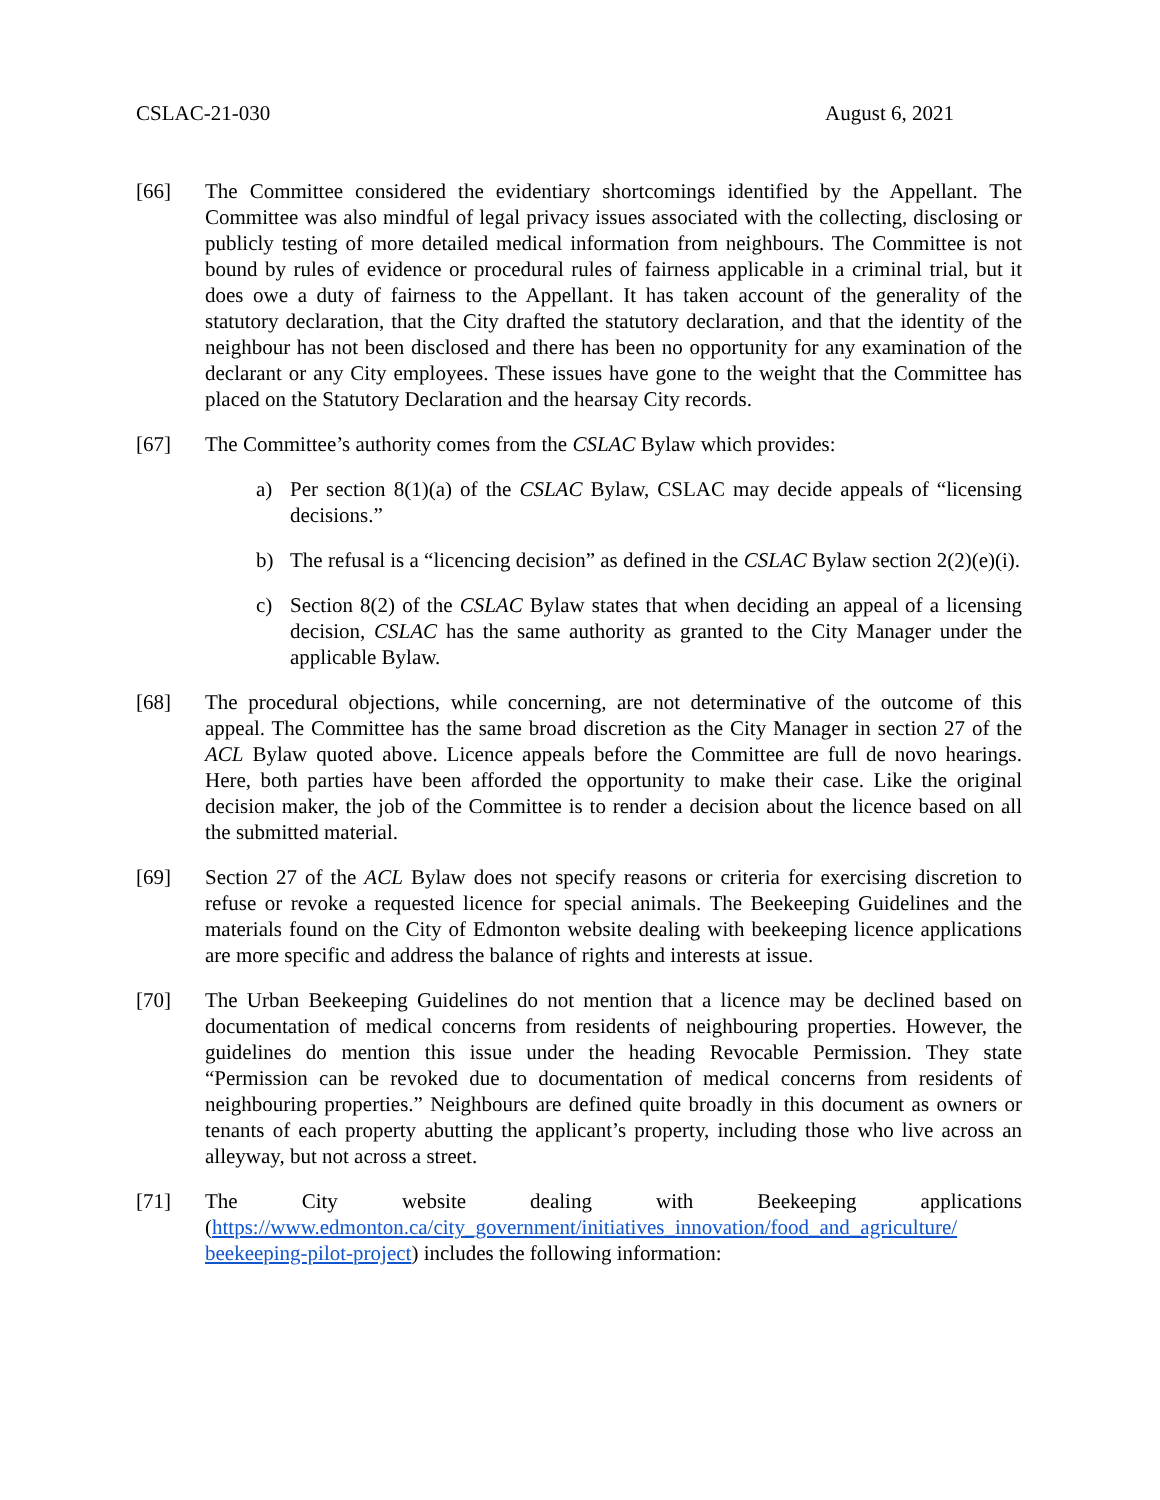CSLAC-21-030 August 6, 2021
[66] The Committee considered the evidentiary shortcomings identified by the Appellant. The Committee was also mindful of legal privacy issues associated with the collecting, disclosing or publicly testing of more detailed medical information from neighbours. The Committee is not bound by rules of evidence or procedural rules of fairness applicable in a criminal trial, but it does owe a duty of fairness to the Appellant. It has taken account of the generality of the statutory declaration, that the City drafted the statutory declaration, and that the identity of the neighbour has not been disclosed and there has been no opportunity for any examination of the declarant or any City employees. These issues have gone to the weight that the Committee has placed on the Statutory Declaration and the hearsay City records.
[67] The Committee’s authority comes from the CSLAC Bylaw which provides:
a) Per section 8(1)(a) of the CSLAC Bylaw, CSLAC may decide appeals of “licensing decisions.”
b) The refusal is a “licencing decision” as defined in the CSLAC Bylaw section 2(2)(e)(i).
c) Section 8(2) of the CSLAC Bylaw states that when deciding an appeal of a licensing decision, CSLAC has the same authority as granted to the City Manager under the applicable Bylaw.
[68] The procedural objections, while concerning, are not determinative of the outcome of this appeal. The Committee has the same broad discretion as the City Manager in section 27 of the ACL Bylaw quoted above. Licence appeals before the Committee are full de novo hearings. Here, both parties have been afforded the opportunity to make their case. Like the original decision maker, the job of the Committee is to render a decision about the licence based on all the submitted material.
[69] Section 27 of the ACL Bylaw does not specify reasons or criteria for exercising discretion to refuse or revoke a requested licence for special animals. The Beekeeping Guidelines and the materials found on the City of Edmonton website dealing with beekeeping licence applications are more specific and address the balance of rights and interests at issue.
[70] The Urban Beekeeping Guidelines do not mention that a licence may be declined based on documentation of medical concerns from residents of neighbouring properties. However, the guidelines do mention this issue under the heading Revocable Permission. They state “Permission can be revoked due to documentation of medical concerns from residents of neighbouring properties.” Neighbours are defined quite broadly in this document as owners or tenants of each property abutting the applicant’s property, including those who live across an alleyway, but not across a street.
[71] The City website dealing with Beekeeping applications (https://www.edmonton.ca/city_government/initiatives_innovation/food_and_agriculture/ beekeeping-pilot-project) includes the following information: